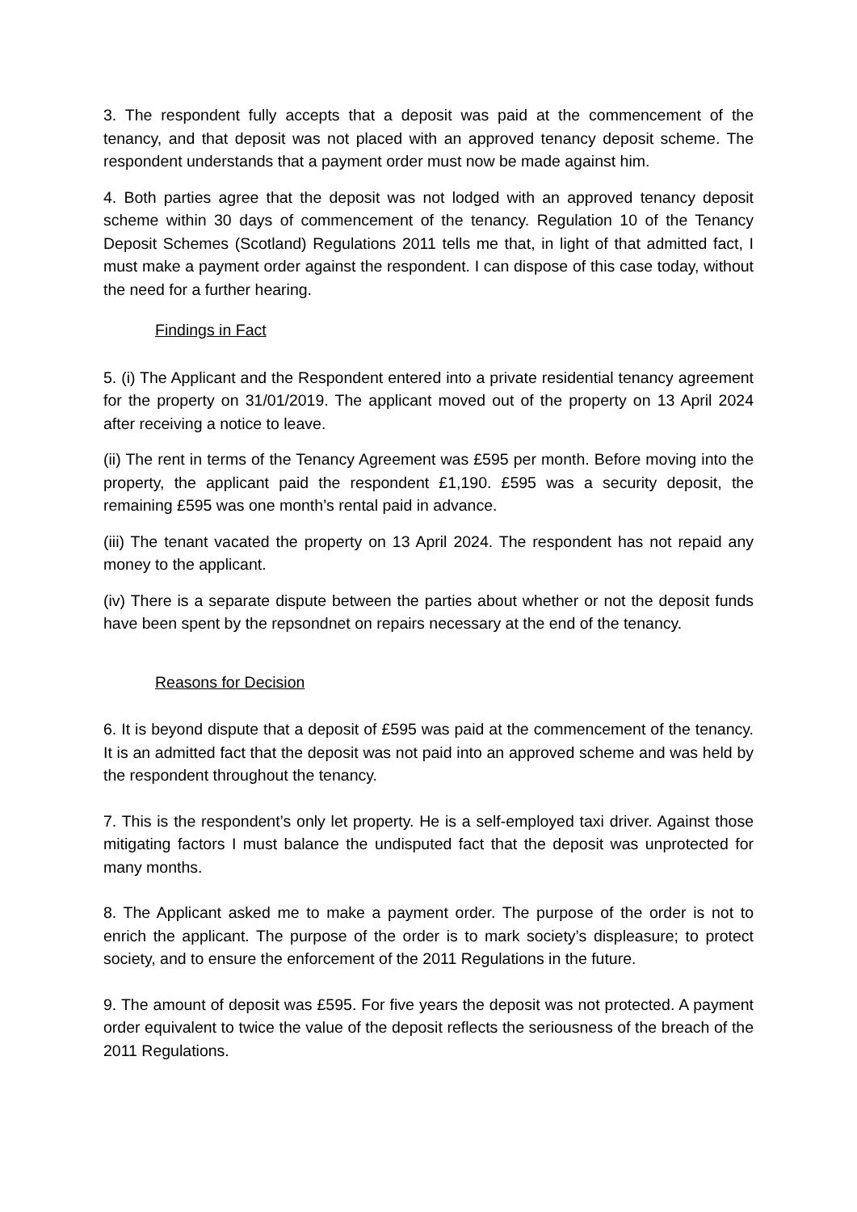3. The respondent fully accepts that a deposit was paid at the commencement of the tenancy, and that deposit was not placed with an approved tenancy deposit scheme. The respondent understands that a payment order must now be made against him.
4. Both parties agree that the deposit was not lodged with an approved tenancy deposit scheme within 30 days of commencement of the tenancy. Regulation 10 of the Tenancy Deposit Schemes (Scotland) Regulations 2011 tells me that, in light of that admitted fact, I must make a payment order against the respondent. I can dispose of this case today, without the need for a further hearing.
Findings in Fact
5. (i) The Applicant and the Respondent entered into a private residential tenancy agreement for the property on 31/01/2019. The applicant moved out of the property on 13 April 2024 after receiving a notice to leave.
(ii) The rent in terms of the Tenancy Agreement was £595 per month. Before moving into the property, the applicant paid the respondent £1,190. £595 was a security deposit, the remaining £595 was one month’s rental paid in advance.
(iii) The tenant vacated the property on 13 April 2024. The respondent has not repaid any money to the applicant.
(iv) There is a separate dispute between the parties about whether or not the deposit funds have been spent by the repsondnet on repairs necessary at the end of the tenancy.
Reasons for Decision
6. It is beyond dispute that a deposit of £595 was paid at the commencement of the tenancy. It is an admitted fact that the deposit was not paid into an approved scheme and was held by the respondent throughout the tenancy.
7. This is the respondent’s only let property. He is a self-employed taxi driver. Against those mitigating factors I must balance the undisputed fact that the deposit was unprotected for many months.
8. The Applicant asked me to make a payment order. The purpose of the order is not to enrich the applicant. The purpose of the order is to mark society’s displeasure; to protect society, and to ensure the enforcement of the 2011 Regulations in the future.
9. The amount of deposit was £595. For five years the deposit was not protected. A payment order equivalent to twice the value of the deposit reflects the seriousness of the breach of the 2011 Regulations.